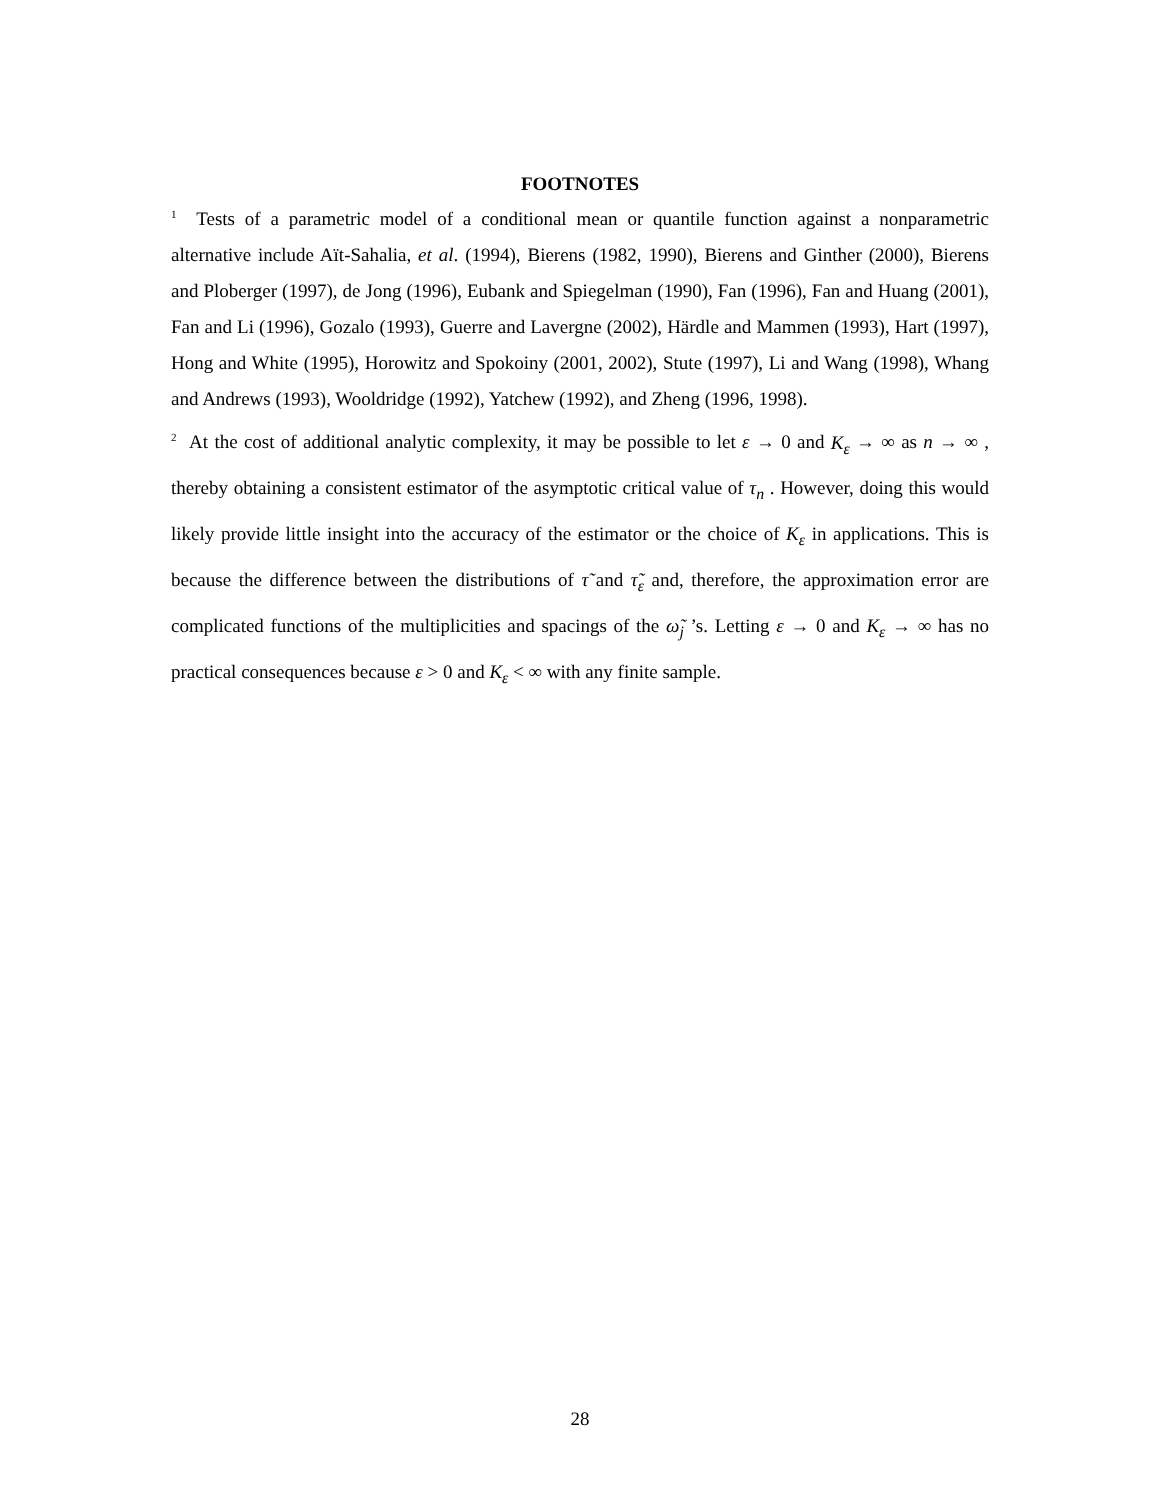FOOTNOTES
<sup>1</sup> Tests of a parametric model of a conditional mean or quantile function against a nonparametric alternative include Aït-Sahalia, et al. (1994), Bierens (1982, 1990), Bierens and Ginther (2000), Bierens and Ploberger (1997), de Jong (1996), Eubank and Spiegelman (1990), Fan (1996), Fan and Huang (2001), Fan and Li (1996), Gozalo (1993), Guerre and Lavergne (2002), Härdle and Mammen (1993), Hart (1997), Hong and White (1995), Horowitz and Spokoiny (2001, 2002), Stute (1997), Li and Wang (1998), Whang and Andrews (1993), Wooldridge (1992), Yatchew (1992), and Zheng (1996, 1998).
<sup>2</sup> At the cost of additional analytic complexity, it may be possible to let ε → 0 and K<sub>ε</sub> → ∞ as n → ∞ , thereby obtaining a consistent estimator of the asymptotic critical value of τ<sub>n</sub> . However, doing this would likely provide little insight into the accuracy of the estimator or the choice of K<sub>ε</sub> in applications. This is because the difference between the distributions of τ̃ and τ̃<sub>ε</sub> and, therefore, the approximation error are complicated functions of the multiplicities and spacings of the ω̃<sub>j</sub> ’s. Letting ε → 0 and K<sub>ε</sub> → ∞ has no practical consequences because ε > 0 and K<sub>ε</sub> < ∞ with any finite sample.
28